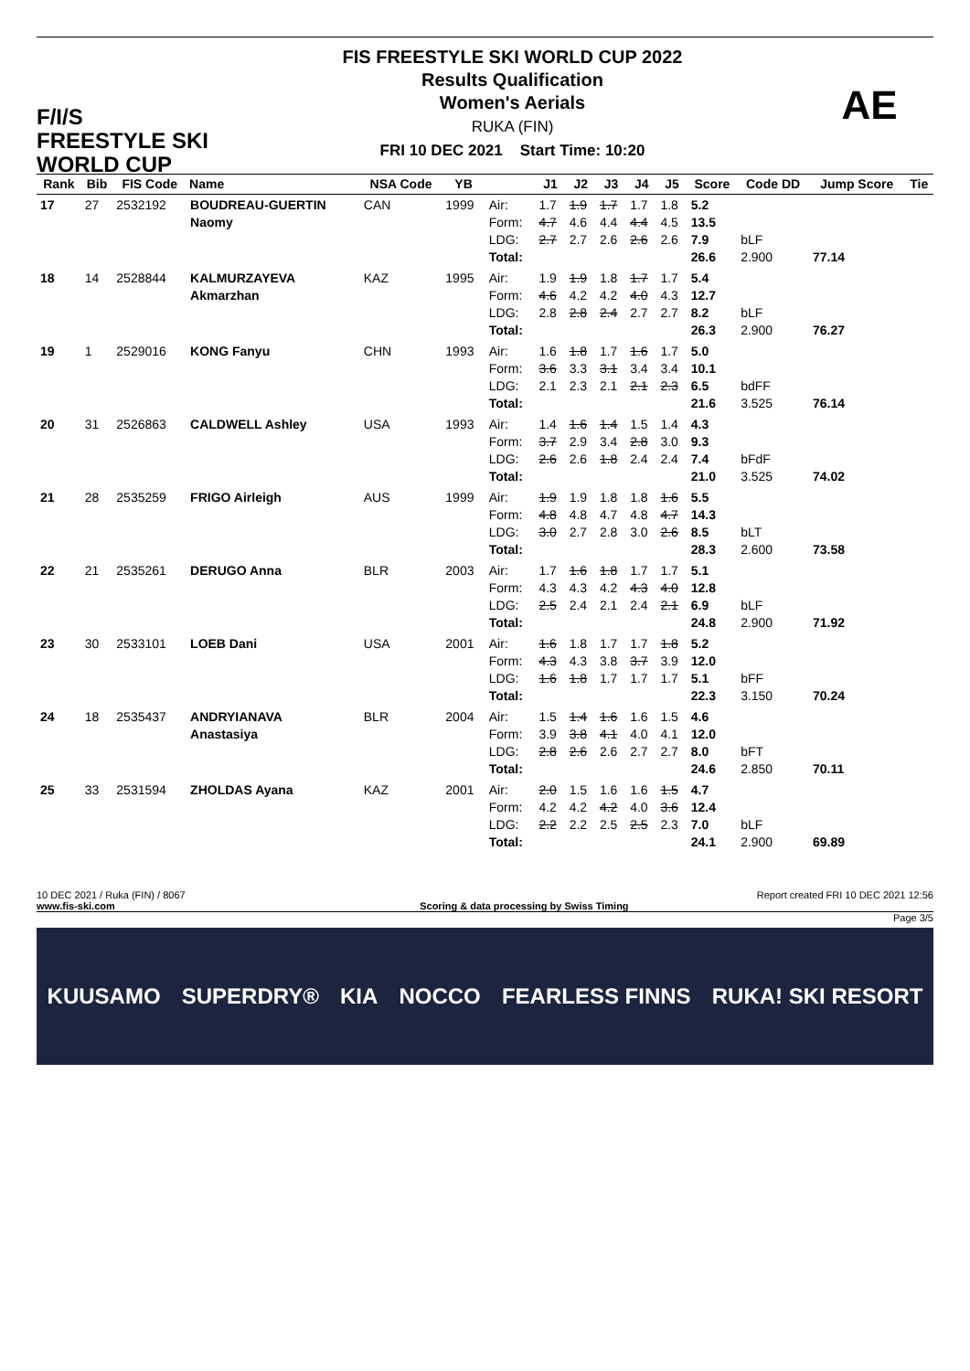F/I/S
FREESTYLE SKI
WORLD CUP
FIS FREESTYLE SKI WORLD CUP 2022
Results Qualification
Women's Aerials
RUKA (FIN)
FRI 10 DEC 2021 Start Time: 10:20
AE
| Rank | Bib | FIS Code | Name | NSA Code | YB | | J1 | J2 | J3 | J4 | J5 | Score | Code DD | Jump Score | Tie |
| --- | --- | --- | --- | --- | --- | --- | --- | --- | --- | --- | --- | --- | --- | --- | --- |
| 17 | 27 | 2532192 | BOUDREAU-GUERTIN Naomy | CAN | 1999 | Air: Form: LDG: Total: | 1.7 4.7 2.7 | 1.9 4.6 2.7 | 1.7 4.4 2.6 | 1.7 4.4 2.6 | 1.8 4.5 2.6 | 5.2 13.5 7.9 26.6 | bLF 2.900 | 77.14 | |
| 18 | 14 | 2528844 | KALMURZAYEVA Akmarzhan | KAZ | 1995 | Air: Form: LDG: Total: | 1.9 4.6 2.8 | 1.9 4.2 2.8 | 1.8 4.2 2.4 | 1.7 4.0 2.7 | 1.7 4.3 2.7 | 5.4 12.7 8.2 26.3 | bLF 2.900 | 76.27 | |
| 19 | 1 | 2529016 | KONG Fanyu | CHN | 1993 | Air: Form: LDG: Total: | 1.6 3.6 2.1 | 1.8 3.3 2.3 | 1.7 3.1 2.1 | 1.6 3.4 2.1 | 1.7 3.4 2.3 | 5.0 10.1 6.5 21.6 | bdFF 3.525 | 76.14 | |
| 20 | 31 | 2526863 | CALDWELL Ashley | USA | 1993 | Air: Form: LDG: Total: | 1.4 3.7 2.6 | 1.6 2.9 2.6 | 1.4 3.4 1.8 | 1.5 2.8 2.4 | 1.4 3.0 2.4 | 4.3 9.3 7.4 21.0 | bFdF 3.525 | 74.02 | |
| 21 | 28 | 2535259 | FRIGO Airleigh | AUS | 1999 | Air: Form: LDG: Total: | 1.9 4.8 3.0 | 1.9 4.8 2.7 | 1.8 4.7 2.8 | 1.8 4.8 3.0 | 1.6 4.7 2.6 | 5.5 14.3 8.5 28.3 | bLT 2.600 | 73.58 | |
| 22 | 21 | 2535261 | DERUGO Anna | BLR | 2003 | Air: Form: LDG: Total: | 1.7 4.3 2.5 | 1.6 4.3 2.4 | 1.8 4.2 2.1 | 1.7 4.3 2.4 | 1.7 4.0 2.1 | 5.1 12.8 6.9 24.8 | bLF 2.900 | 71.92 | |
| 23 | 30 | 2533101 | LOEB Dani | USA | 2001 | Air: Form: LDG: Total: | 1.6 4.3 1.6 | 1.8 4.3 1.8 | 1.7 3.8 1.7 | 1.7 3.7 1.7 | 1.8 3.9 1.7 | 5.2 12.0 5.1 22.3 | bFF 3.150 | 70.24 | |
| 24 | 18 | 2535437 | ANDRYIANAVA Anastasiya | BLR | 2004 | Air: Form: LDG: Total: | 1.5 3.9 2.8 | 1.4 3.8 2.6 | 1.6 4.1 2.6 | 1.6 4.0 2.7 | 1.5 4.1 2.7 | 4.6 12.0 8.0 24.6 | bFT 2.850 | 70.11 | |
| 25 | 33 | 2531594 | ZHOLDAS Ayana | KAZ | 2001 | Air: Form: LDG: Total: | 2.0 4.2 2.2 | 1.5 4.2 2.2 | 1.6 4.2 2.5 | 1.6 4.0 2.5 | 1.5 3.6 2.3 | 4.7 12.4 7.0 24.1 | bLF 2.900 | 69.89 | |
10 DEC 2021 / Ruka (FIN) / 8067 Report created FRI 10 DEC 2021 12:56
www.fis-ski.com Scoring & data processing by Swiss Timing
Page 3/5
KUUSAMO SUPERDRY® KIA NOCCO FEARLESS FINNS RUKA! SKI RESORT